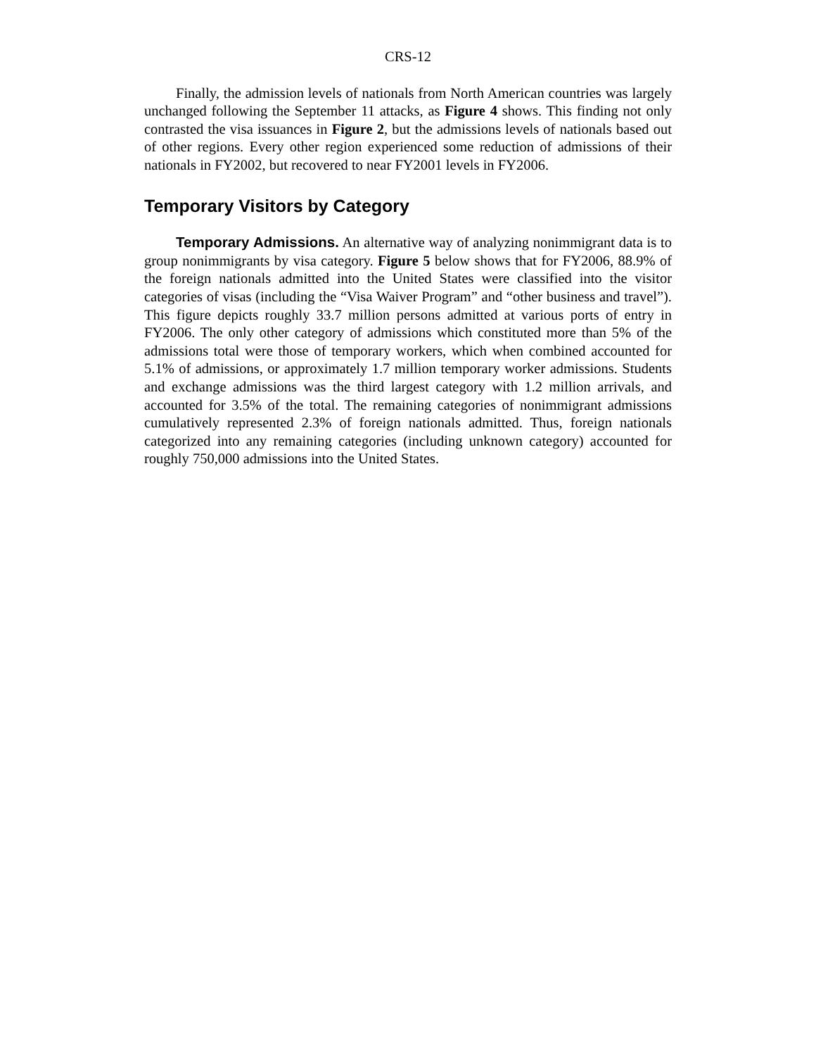CRS-12
Finally, the admission levels of nationals from North American countries was largely unchanged following the September 11 attacks, as Figure 4 shows. This finding not only contrasted the visa issuances in Figure 2, but the admissions levels of nationals based out of other regions. Every other region experienced some reduction of admissions of their nationals in FY2002, but recovered to near FY2001 levels in FY2006.
Temporary Visitors by Category
Temporary Admissions. An alternative way of analyzing nonimmigrant data is to group nonimmigrants by visa category. Figure 5 below shows that for FY2006, 88.9% of the foreign nationals admitted into the United States were classified into the visitor categories of visas (including the “Visa Waiver Program” and “other business and travel”). This figure depicts roughly 33.7 million persons admitted at various ports of entry in FY2006. The only other category of admissions which constituted more than 5% of the admissions total were those of temporary workers, which when combined accounted for 5.1% of admissions, or approximately 1.7 million temporary worker admissions. Students and exchange admissions was the third largest category with 1.2 million arrivals, and accounted for 3.5% of the total. The remaining categories of nonimmigrant admissions cumulatively represented 2.3% of foreign nationals admitted. Thus, foreign nationals categorized into any remaining categories (including unknown category) accounted for roughly 750,000 admissions into the United States.